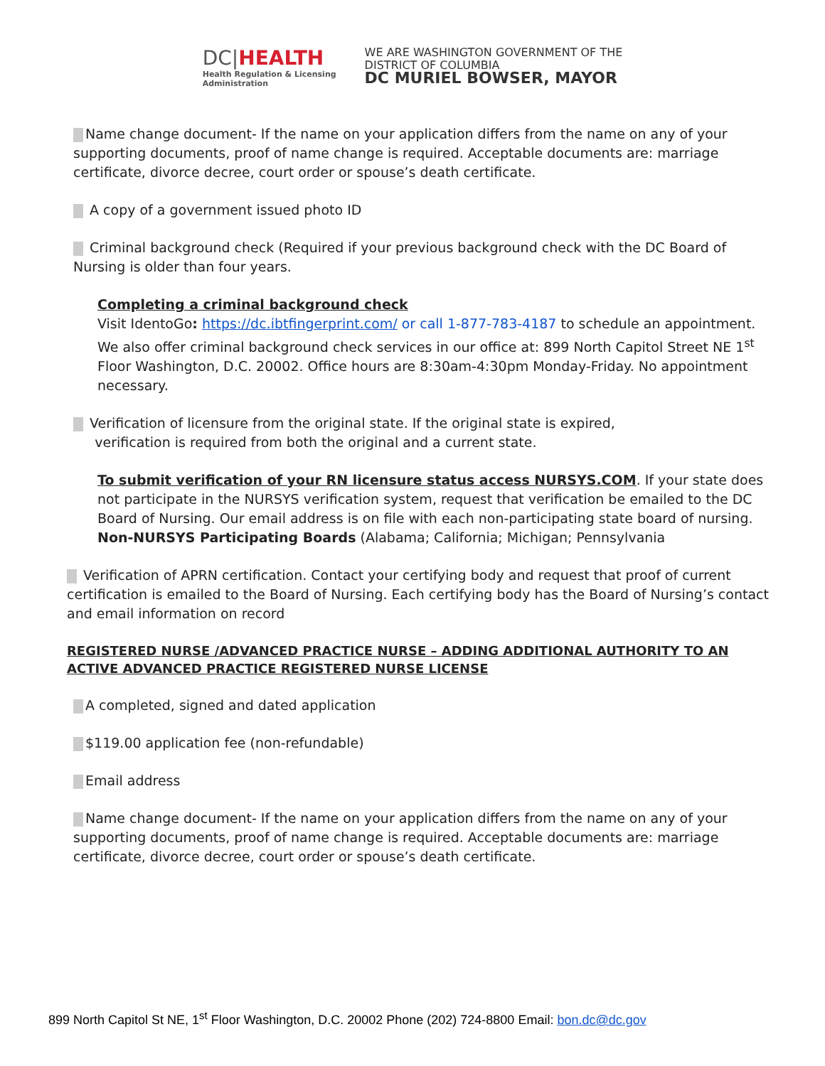DC|HEALTH
Health Regulation & Licensing
Administration
WE ARE WASHINGTON GOVERNMENT OF THE
DISTRICT OF COLUMBIA
DC MURIEL BOWSER, MAYOR
Name change document- If the name on your application differs from the name on any of your supporting documents, proof of name change is required. Acceptable documents are: marriage certificate, divorce decree, court order or spouse’s death certificate.
A copy of a government issued photo ID
Criminal background check (Required if your previous background check with the DC Board of Nursing is older than four years.
Completing a criminal background check
Visit IdentoGo: https://dc.ibtfingerprint.com/ or call 1-877-783-4187 to schedule an appointment. We also offer criminal background check services in our office at: 899 North Capitol Street NE 1<sup>st</sup> Floor Washington, D.C. 20002. Office hours are 8:30am-4:30pm Monday-Friday. No appointment necessary.
Verification of licensure from the original state. If the original state is expired,
verification is required from both the original and a current state.
To submit verification of your RN licensure status access NURSYS.COM. If your state does not participate in the NURSYS verification system, request that verification be emailed to the DC Board of Nursing. Our email address is on file with each non-participating state board of nursing.
Non-NURSYS Participating Boards (Alabama; California; Michigan; Pennsylvania
Verification of APRN certification. Contact your certifying body and request that proof of current certification is emailed to the Board of Nursing. Each certifying body has the Board of Nursing’s contact and email information on record
REGISTERED NURSE /ADVANCED PRACTICE NURSE – ADDING ADDITIONAL AUTHORITY TO AN ACTIVE ADVANCED PRACTICE REGISTERED NURSE LICENSE
A completed, signed and dated application
$119.00 application fee (non-refundable)
Email address
Name change document- If the name on your application differs from the name on any of your supporting documents, proof of name change is required. Acceptable documents are: marriage certificate, divorce decree, court order or spouse’s death certificate.
899 North Capitol St NE, 1<sup>st</sup> Floor Washington, D.C. 20002 Phone (202) 724-8800 Email: bon.dc@dc.gov